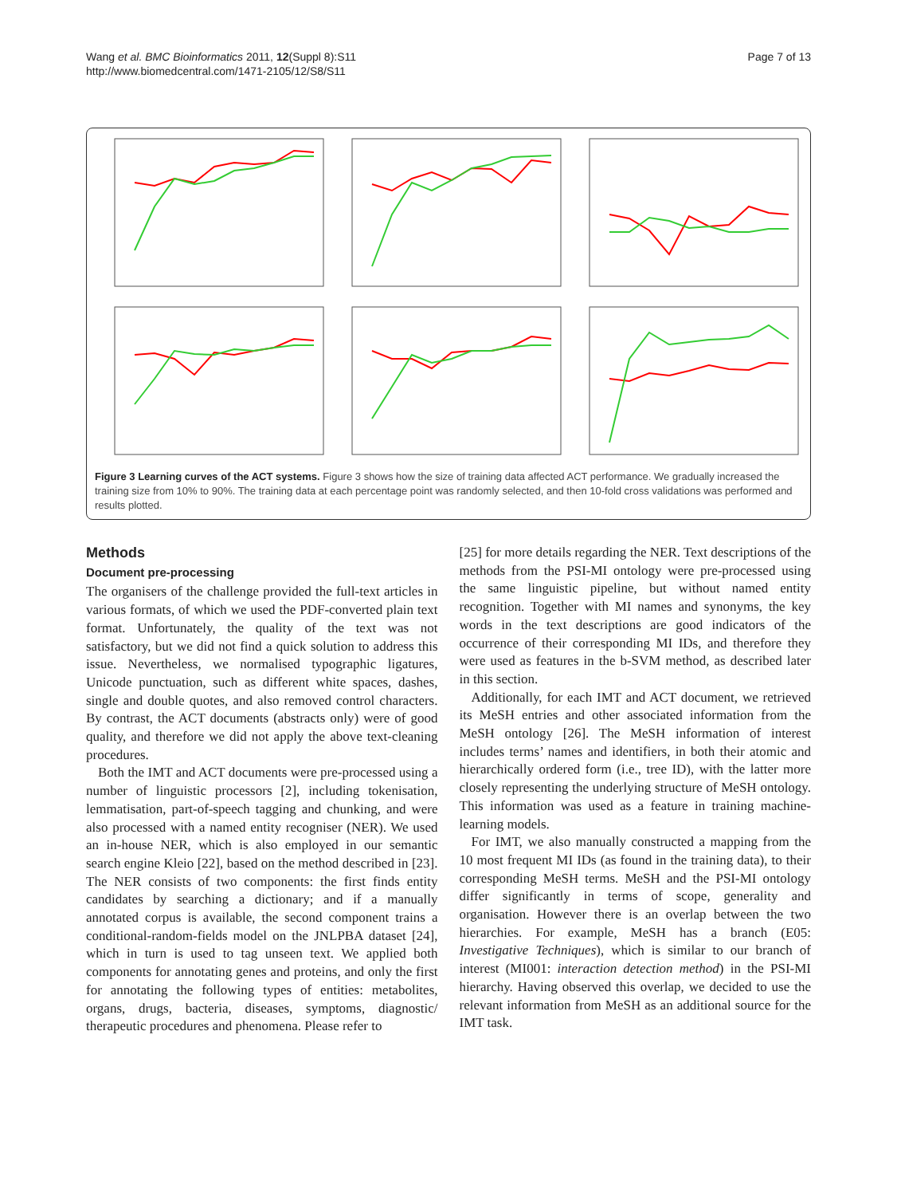Wang et al. BMC Bioinformatics 2011, 12(Suppl 8):S11
http://www.biomedcentral.com/1471-2105/12/S8/S11
Page 7 of 13
Figure 3 Learning curves of the ACT systems. Figure 3 shows how the size of training data affected ACT performance. We gradually increased the training size from 10% to 90%. The training data at each percentage point was randomly selected, and then 10-fold cross validations was performed and results plotted.
Methods
Document pre-processing
The organisers of the challenge provided the full-text articles in various formats, of which we used the PDF-converted plain text format. Unfortunately, the quality of the text was not satisfactory, but we did not find a quick solution to address this issue. Nevertheless, we normalised typographic ligatures, Unicode punctuation, such as different white spaces, dashes, single and double quotes, and also removed control characters. By contrast, the ACT documents (abstracts only) were of good quality, and therefore we did not apply the above text-cleaning procedures.
Both the IMT and ACT documents were pre-processed using a number of linguistic processors [2], including tokenisation, lemmatisation, part-of-speech tagging and chunking, and were also processed with a named entity recogniser (NER). We used an in-house NER, which is also employed in our semantic search engine Kleio [22], based on the method described in [23]. The NER consists of two components: the first finds entity candidates by searching a dictionary; and if a manually annotated corpus is available, the second component trains a conditional-random-fields model on the JNLPBA dataset [24], which in turn is used to tag unseen text. We applied both components for annotating genes and proteins, and only the first for annotating the following types of entities: metabolites, organs, drugs, bacteria, diseases, symptoms, diagnostic/ therapeutic procedures and phenomena. Please refer to
[25] for more details regarding the NER. Text descriptions of the methods from the PSI-MI ontology were pre-processed using the same linguistic pipeline, but without named entity recognition. Together with MI names and synonyms, the key words in the text descriptions are good indicators of the occurrence of their corresponding MI IDs, and therefore they were used as features in the b-SVM method, as described later in this section.
Additionally, for each IMT and ACT document, we retrieved its MeSH entries and other associated information from the MeSH ontology [26]. The MeSH information of interest includes terms’ names and identifiers, in both their atomic and hierarchically ordered form (i.e., tree ID), with the latter more closely representing the underlying structure of MeSH ontology. This information was used as a feature in training machine-learning models.
For IMT, we also manually constructed a mapping from the 10 most frequent MI IDs (as found in the training data), to their corresponding MeSH terms. MeSH and the PSI-MI ontology differ significantly in terms of scope, generality and organisation. However there is an overlap between the two hierarchies. For example, MeSH has a branch (E05: Investigative Techniques), which is similar to our branch of interest (MI001: interaction detection method) in the PSI-MI hierarchy. Having observed this overlap, we decided to use the relevant information from MeSH as an additional source for the IMT task.